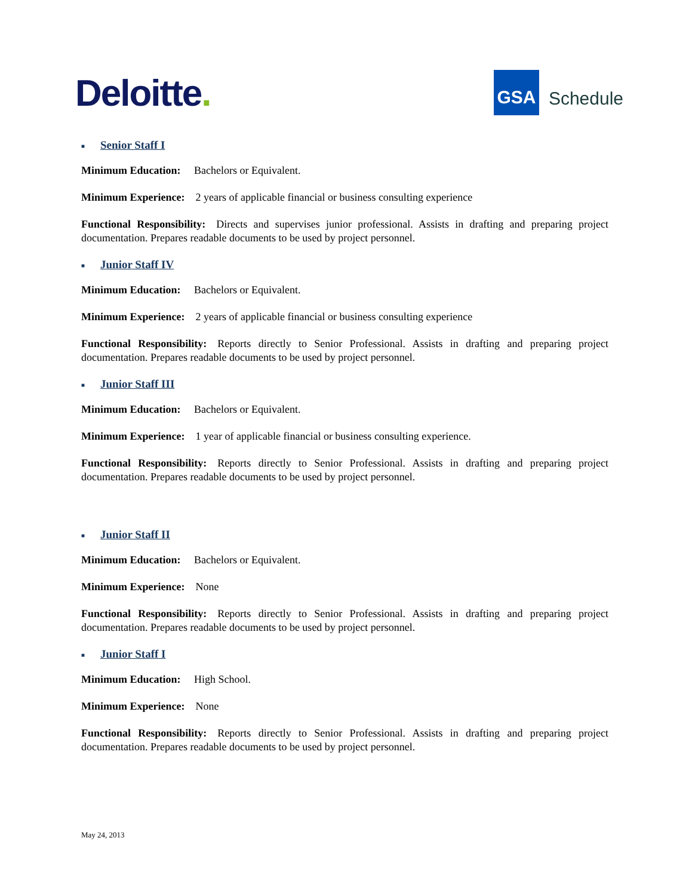Deloitte.
GSA
Schedule
■ Senior Staff I
Minimum Education: Bachelors or Equivalent.
Minimum Experience: 2 years of applicable financial or business consulting experience
Functional Responsibility: Directs and supervises junior professional. Assists in drafting and preparing project documentation. Prepares readable documents to be used by project personnel.
■ Junior Staff IV
Minimum Education: Bachelors or Equivalent.
Minimum Experience: 2 years of applicable financial or business consulting experience
Functional Responsibility: Reports directly to Senior Professional. Assists in drafting and preparing project documentation. Prepares readable documents to be used by project personnel.
■ Junior Staff III
Minimum Education: Bachelors or Equivalent.
Minimum Experience: 1 year of applicable financial or business consulting experience.
Functional Responsibility: Reports directly to Senior Professional. Assists in drafting and preparing project documentation. Prepares readable documents to be used by project personnel.
■ Junior Staff II
Minimum Education: Bachelors or Equivalent.
Minimum Experience: None
Functional Responsibility: Reports directly to Senior Professional. Assists in drafting and preparing project documentation. Prepares readable documents to be used by project personnel.
■ Junior Staff I
Minimum Education: High School.
Minimum Experience: None
Functional Responsibility: Reports directly to Senior Professional. Assists in drafting and preparing project documentation. Prepares readable documents to be used by project personnel.
May 24, 2013